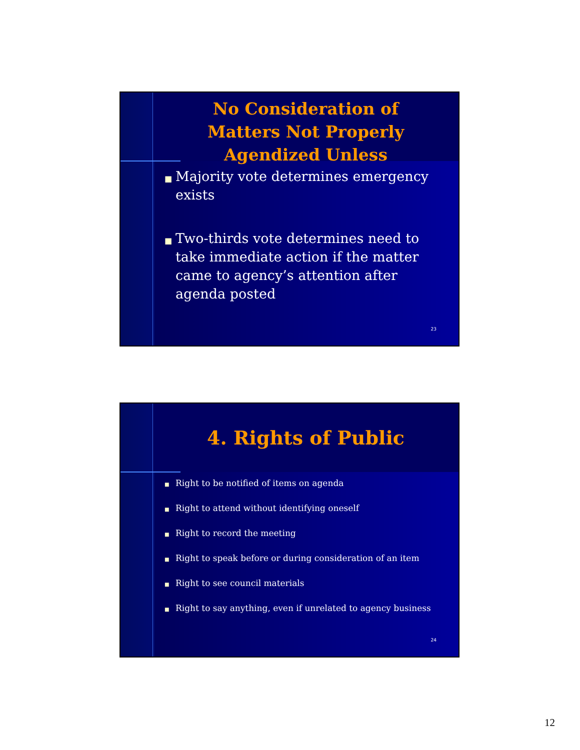No Consideration of
Matters Not Properly
Agendized Unless
■ Majority vote determines emergency exists
■ Two-thirds vote determines need to take immediate action if the matter came to agency’s attention after agenda posted
23
4. Rights of Public
■ Right to be notified of items on agenda
■ Right to attend without identifying oneself
■ Right to record the meeting
■ Right to speak before or during consideration of an item
■ Right to see council materials
■ Right to say anything, even if unrelated to agency business
24
12